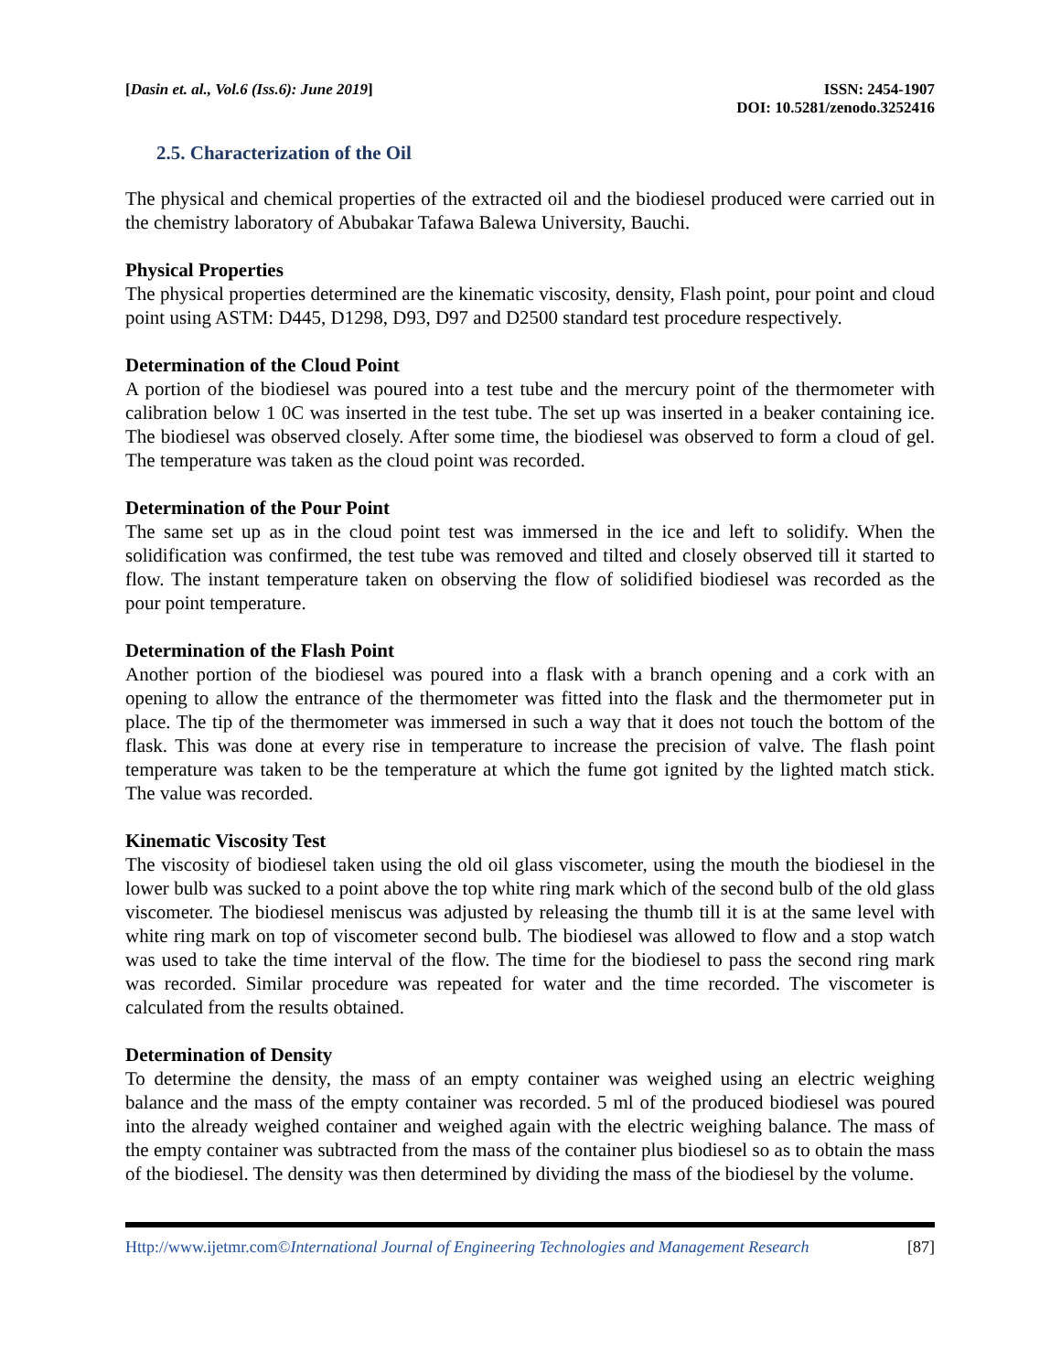[Dasin et. al., Vol.6 (Iss.6): June 2019]
ISSN: 2454-1907
DOI: 10.5281/zenodo.3252416
2.5. Characterization of the Oil
The physical and chemical properties of the extracted oil and the biodiesel produced were carried out in the chemistry laboratory of Abubakar Tafawa Balewa University, Bauchi.
Physical Properties
The physical properties determined are the kinematic viscosity, density, Flash point, pour point and cloud point using ASTM: D445, D1298, D93, D97 and D2500 standard test procedure respectively.
Determination of the Cloud Point
A portion of the biodiesel was poured into a test tube and the mercury point of the thermometer with calibration below 1 0C was inserted in the test tube. The set up was inserted in a beaker containing ice. The biodiesel was observed closely. After some time, the biodiesel was observed to form a cloud of gel. The temperature was taken as the cloud point was recorded.
Determination of the Pour Point
The same set up as in the cloud point test was immersed in the ice and left to solidify. When the solidification was confirmed, the test tube was removed and tilted and closely observed till it started to flow. The instant temperature taken on observing the flow of solidified biodiesel was recorded as the pour point temperature.
Determination of the Flash Point
Another portion of the biodiesel was poured into a flask with a branch opening and a cork with an opening to allow the entrance of the thermometer was fitted into the flask and the thermometer put in place. The tip of the thermometer was immersed in such a way that it does not touch the bottom of the flask. This was done at every rise in temperature to increase the precision of valve. The flash point temperature was taken to be the temperature at which the fume got ignited by the lighted match stick. The value was recorded.
Kinematic Viscosity Test
The viscosity of biodiesel taken using the old oil glass viscometer, using the mouth the biodiesel in the lower bulb was sucked to a point above the top white ring mark which of the second bulb of the old glass viscometer. The biodiesel meniscus was adjusted by releasing the thumb till it is at the same level with white ring mark on top of viscometer second bulb. The biodiesel was allowed to flow and a stop watch was used to take the time interval of the flow. The time for the biodiesel to pass the second ring mark was recorded. Similar procedure was repeated for water and the time recorded. The viscometer is calculated from the results obtained.
Determination of Density
To determine the density, the mass of an empty container was weighed using an electric weighing balance and the mass of the empty container was recorded. 5 ml of the produced biodiesel was poured into the already weighed container and weighed again with the electric weighing balance. The mass of the empty container was subtracted from the mass of the container plus biodiesel so as to obtain the mass of the biodiesel. The density was then determined by dividing the mass of the biodiesel by the volume.
Http://www.ijetmr.com©International Journal of Engineering Technologies and Management Research [87]